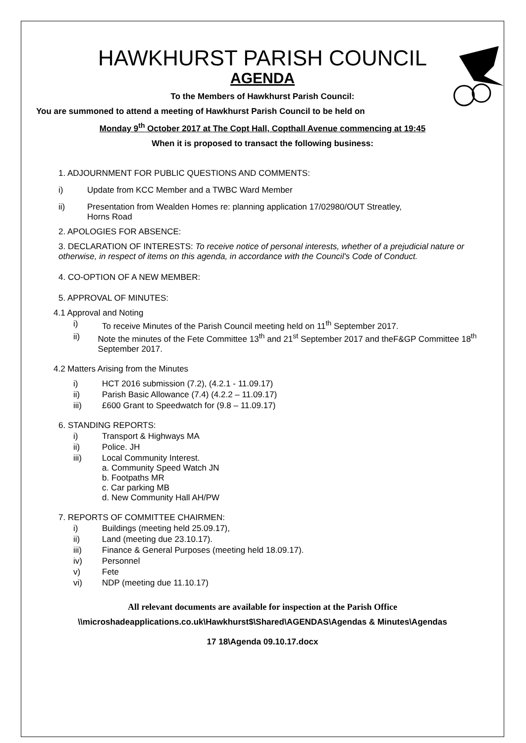HAWKHURST PARISH COUNCIL
AGENDA
To the Members of Hawkhurst Parish Council:
You are summoned to attend a meeting of Hawkhurst Parish Council to be held on
Monday 9<sup>th</sup> October 2017 at The Copt Hall, Copthall Avenue commencing at 19:45
When it is proposed to transact the following business:
1. ADJOURNMENT FOR PUBLIC QUESTIONS AND COMMENTS:
i) Update from KCC Member and a TWBC Ward Member
ii) Presentation from Wealden Homes re: planning application 17/02980/OUT Streatley,
Horns Road
2. APOLOGIES FOR ABSENCE:
3. DECLARATION OF INTERESTS: To receive notice of personal interests, whether of a prejudicial nature or otherwise, in respect of items on this agenda, in accordance with the Council's Code of Conduct.
4. CO-OPTION OF A NEW MEMBER:
5. APPROVAL OF MINUTES:
4.1 Approval and Noting
i) To receive Minutes of the Parish Council meeting held on 11<sup>th</sup> September 2017.
ii) Note the minutes of the Fete Committee 13<sup>th</sup> and 21<sup>st</sup> September 2017 and theF&GP Committee 18<sup>th</sup> September 2017.
4.2 Matters Arising from the Minutes
i) HCT 2016 submission (7.2), (4.2.1 - 11.09.17)
ii) Parish Basic Allowance (7.4) (4.2.2 – 11.09.17)
iii) £600 Grant to Speedwatch for (9.8 – 11.09.17)
6. STANDING REPORTS:
i) Transport & Highways MA
ii) Police. JH
iii) Local Community Interest.
a. Community Speed Watch JN
b. Footpaths MR
c. Car parking MB
d. New Community Hall AH/PW
7. REPORTS OF COMMITTEE CHAIRMEN:
i) Buildings (meeting held 25.09.17),
ii) Land (meeting due 23.10.17).
iii) Finance & General Purposes (meeting held 18.09.17).
iv) Personnel
v) Fete
vi) NDP (meeting due 11.10.17)
All relevant documents are available for inspection at the Parish Office
\\microshadeapplications.co.uk\Hawkhurst$\Shared\AGENDAS\Agendas & Minutes\Agendas
17 18\Agenda 09.10.17.docx